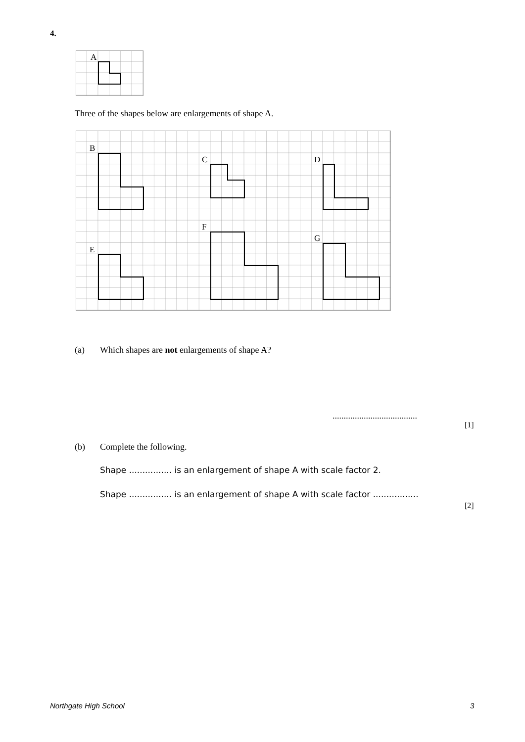4.
A
Three of the shapes below are enlargements of shape A.
B
C
D
E
F
G
(a)
Which shapes are not enlargements of shape A?
......................................
[1]
(b) Complete the following.
Shape ................ is an enlargement of shape A with scale factor 2.
Shape ................ is an enlargement of shape A with scale factor .................
[2]
Northgate High School 3